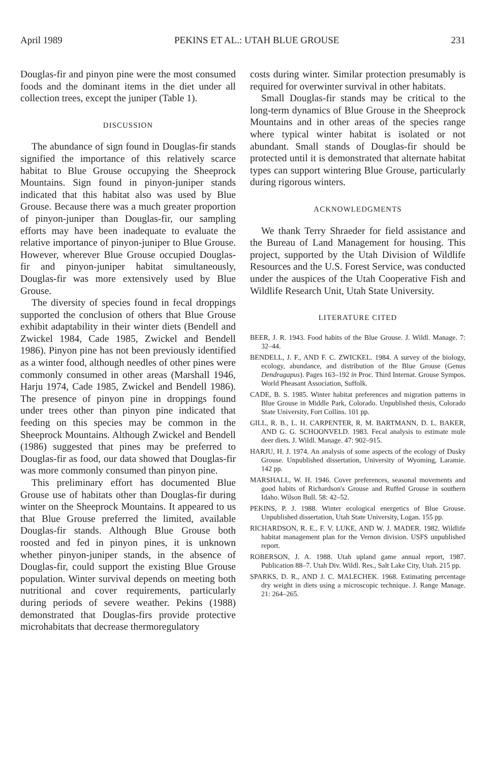April 1989 PEKINS ET AL.: UTAH BLUE GROUSE 231
Douglas-fir and pinyon pine were the most consumed foods and the dominant items in the diet under all collection trees, except the juniper (Table 1).
DISCUSSION
The abundance of sign found in Douglas-fir stands signified the importance of this relatively scarce habitat to Blue Grouse occupying the Sheeprock Mountains. Sign found in pinyon-juniper stands indicated that this habitat also was used by Blue Grouse. Because there was a much greater proportion of pinyon-juniper than Douglas-fir, our sampling efforts may have been inadequate to evaluate the relative importance of pinyon-juniper to Blue Grouse. However, wherever Blue Grouse occupied Douglas-fir and pinyon-juniper habitat simultaneously, Douglas-fir was more extensively used by Blue Grouse.
The diversity of species found in fecal droppings supported the conclusion of others that Blue Grouse exhibit adaptability in their winter diets (Bendell and Zwickel 1984, Cade 1985, Zwickel and Bendell 1986). Pinyon pine has not been previously identified as a winter food, although needles of other pines were commonly consumed in other areas (Marshall 1946, Harju 1974, Cade 1985, Zwickel and Bendell 1986). The presence of pinyon pine in droppings found under trees other than pinyon pine indicated that feeding on this species may be common in the Sheeprock Mountains. Although Zwickel and Bendell (1986) suggested that pines may be preferred to Douglas-fir as food, our data showed that Douglas-fir was more commonly consumed than pinyon pine.
This preliminary effort has documented Blue Grouse use of habitats other than Douglas-fir during winter on the Sheeprock Mountains. It appeared to us that Blue Grouse preferred the limited, available Douglas-fir stands. Although Blue Grouse both roosted and fed in pinyon pines, it is unknown whether pinyon-juniper stands, in the absence of Douglas-fir, could support the existing Blue Grouse population. Winter survival depends on meeting both nutritional and cover requirements, particularly during periods of severe weather. Pekins (1988) demonstrated that Douglas-firs provide protective microhabitats that decrease thermoregulatory
costs during winter. Similar protection presumably is required for overwinter survival in other habitats.
Small Douglas-fir stands may be critical to the long-term dynamics of Blue Grouse in the Sheeprock Mountains and in other areas of the species range where typical winter habitat is isolated or not abundant. Small stands of Douglas-fir should be protected until it is demonstrated that alternate habitat types can support wintering Blue Grouse, particularly during rigorous winters.
ACKNOWLEDGMENTS
We thank Terry Shraeder for field assistance and the Bureau of Land Management for housing. This project, supported by the Utah Division of Wildlife Resources and the U.S. Forest Service, was conducted under the auspices of the Utah Cooperative Fish and Wildlife Research Unit, Utah State University.
LITERATURE CITED
BEER, J. R. 1943. Food habits of the Blue Grouse. J. Wildl. Manage. 7: 32–44.
BENDELL, J. F., AND F. C. ZWICKEL. 1984. A survey of the biology, ecology, abundance, and distribution of the Blue Grouse (Genus Dendragapus). Pages 163–192 in Proc. Third Internat. Grouse Sympos. World Pheasant Association, Suffolk.
CADE, B. S. 1985. Winter habitat preferences and migration patterns in Blue Grouse in Middle Park, Colorado. Unpublished thesis, Colorado State University, Fort Collins. 101 pp.
GILL, R. B., L. H. CARPENTER, R. M. BARTMANN, D. L. BAKER, AND G. G. SCHOONVELD. 1983. Fecal analysis to estimate mule deer diets. J. Wildl. Manage. 47: 902–915.
HARJU, H. J. 1974. An analysis of some aspects of the ecology of Dusky Grouse. Unpublished dissertation, University of Wyoming, Laramie. 142 pp.
MARSHALL, W. H. 1946. Cover preferences, seasonal movements and good habits of Richardson's Grouse and Ruffed Grouse in southern Idaho. Wilson Bull. 58: 42–52.
PEKINS, P. J. 1988. Winter ecological energetics of Blue Grouse. Unpublished dissertation, Utah State University, Logan. 155 pp.
RICHARDSON, R. E., F. V. LUKE, AND W. J. MADER. 1982. Wildlife habitat management plan for the Vernon division. USFS unpublished report.
ROBERSON, J. A. 1988. Utah upland game annual report, 1987. Publication 88–7. Utah Div. Wildl. Res., Salt Lake City, Utah. 215 pp.
SPARKS, D. R., AND J. C. MALECHEK. 1968. Estimating percentage dry weight in diets using a microscopic technique. J. Range Manage. 21: 264–265.